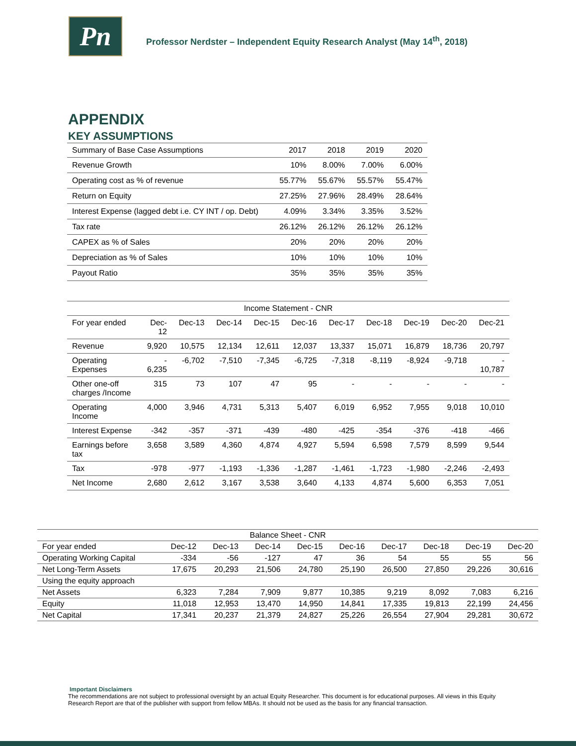Pn
Professor Nerdster – Independent Equity Research Analyst (May 14<sup>th</sup>, 2018)
APPENDIX
KEY ASSUMPTIONS
| Summary of Base Case Assumptions | 2017 | 2018 | 2019 | 2020 |
| --- | --- | --- | --- | --- |
| Revenue Growth | 10% | 8.00% | 7.00% | 6.00% |
| Operating cost as % of revenue | 55.77% | 55.67% | 55.57% | 55.47% |
| Return on Equity | 27.25% | 27.96% | 28.49% | 28.64% |
| Interest Expense (lagged debt i.e. CY INT / op. Debt) | 4.09% | 3.34% | 3.35% | 3.52% |
| Tax rate | 26.12% | 26.12% | 26.12% | 26.12% |
| CAPEX as % of Sales | 20% | 20% | 20% | 20% |
| Depreciation as % of Sales | 10% | 10% | 10% | 10% |
| Payout Ratio | 35% | 35% | 35% | 35% |
| Income Statement - CNR | | | | | | | | | | |
| --- | --- | --- | --- | --- | --- | --- | --- | --- | --- | --- |
| For year ended | Dec- 12 | Dec-13 | Dec-14 | Dec-15 | Dec-16 | Dec-17 | Dec-18 | Dec-19 | Dec-20 | Dec-21 |
| Revenue | 9,920 | 10,575 | 12,134 | 12,611 | 12,037 | 13,337 | 15,071 | 16,879 | 18,736 | 20,797 |
| Operating Expenses | - 6,235 | -6,702 | -7,510 | -7,345 | -6,725 | -7,318 | -8,119 | -8,924 | -9,718 | - 10,787 |
| Other one-off charges /Income | 315 | 73 | 107 | 47 | 95 | - | - | - | - | - |
| Operating Income | 4,000 | 3,946 | 4,731 | 5,313 | 5,407 | 6,019 | 6,952 | 7,955 | 9,018 | 10,010 |
| Interest Expense | -342 | -357 | -371 | -439 | -480 | -425 | -354 | -376 | -418 | -466 |
| Earnings before tax | 3,658 | 3,589 | 4,360 | 4,874 | 4,927 | 5,594 | 6,598 | 7,579 | 8,599 | 9,544 |
| Tax | -978 | -977 | -1,193 | -1,336 | -1,287 | -1,461 | -1,723 | -1,980 | -2,246 | -2,493 |
| Net Income | 2,680 | 2,612 | 3,167 | 3,538 | 3,640 | 4,133 | 4,874 | 5,600 | 6,353 | 7,051 |
| Balance Sheet - CNR | | | | | | | | | |
| --- | --- | --- | --- | --- | --- | --- | --- | --- | --- |
| For year ended | Dec-12 | Dec-13 | Dec-14 | Dec-15 | Dec-16 | Dec-17 | Dec-18 | Dec-19 | Dec-20 |
| Operating Working Capital | -334 | -56 | -127 | 47 | 36 | 54 | 55 | 55 | 56 |
| Net Long-Term Assets | 17,675 | 20,293 | 21,506 | 24,780 | 25,190 | 26,500 | 27,850 | 29,226 | 30,616 |
| Using the equity approach | | | | | | | | | |
| Net Assets | 6,323 | 7,284 | 7,909 | 9,877 | 10,385 | 9,219 | 8,092 | 7,083 | 6,216 |
| Equity | 11,018 | 12,953 | 13,470 | 14,950 | 14,841 | 17,335 | 19,813 | 22,199 | 24,456 |
| Net Capital | 17,341 | 20,237 | 21,379 | 24,827 | 25,226 | 26,554 | 27,904 | 29,281 | 30,672 |
Important Disclaimers
The recommendations are not subject to professional oversight by an actual Equity Researcher. This document is for educational purposes. All views in this Equity Research Report are that of the publisher with support from fellow MBAs. It should not be used as the basis for any financial transaction.